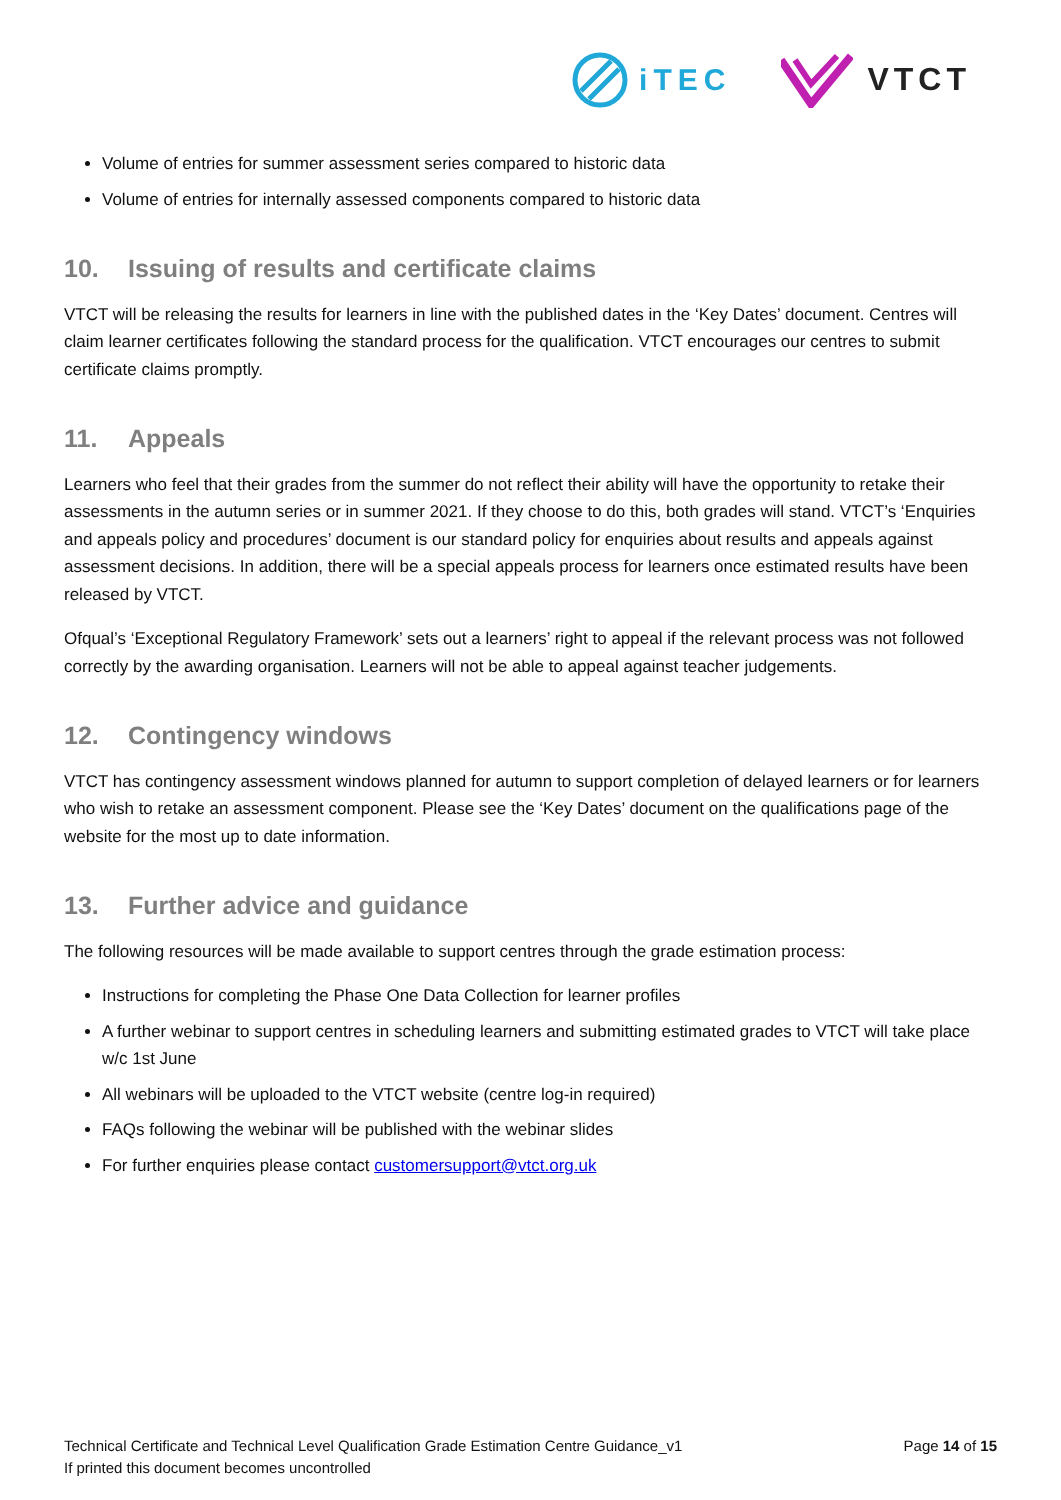iTEC VTCT
Volume of entries for summer assessment series compared to historic data
Volume of entries for internally assessed components compared to historic data
10. Issuing of results and certificate claims
VTCT will be releasing the results for learners in line with the published dates in the ‘Key Dates’ document. Centres will claim learner certificates following the standard process for the qualification. VTCT encourages our centres to submit certificate claims promptly.
11. Appeals
Learners who feel that their grades from the summer do not reflect their ability will have the opportunity to retake their assessments in the autumn series or in summer 2021. If they choose to do this, both grades will stand. VTCT’s ‘Enquiries and appeals policy and procedures’ document is our standard policy for enquiries about results and appeals against assessment decisions. In addition, there will be a special appeals process for learners once estimated results have been released by VTCT.
Ofqual’s ‘Exceptional Regulatory Framework’ sets out a learners’ right to appeal if the relevant process was not followed correctly by the awarding organisation. Learners will not be able to appeal against teacher judgements.
12. Contingency windows
VTCT has contingency assessment windows planned for autumn to support completion of delayed learners or for learners who wish to retake an assessment component. Please see the ‘Key Dates’ document on the qualifications page of the website for the most up to date information.
13. Further advice and guidance
The following resources will be made available to support centres through the grade estimation process:
Instructions for completing the Phase One Data Collection for learner profiles
A further webinar to support centres in scheduling learners and submitting estimated grades to VTCT will take place w/c 1st June
All webinars will be uploaded to the VTCT website (centre log-in required)
FAQs following the webinar will be published with the webinar slides
For further enquiries please contact customersupport@vtct.org.uk
Technical Certificate and Technical Level Qualification Grade Estimation Centre Guidance_v1
If printed this document becomes uncontrolled
Page 14 of 15